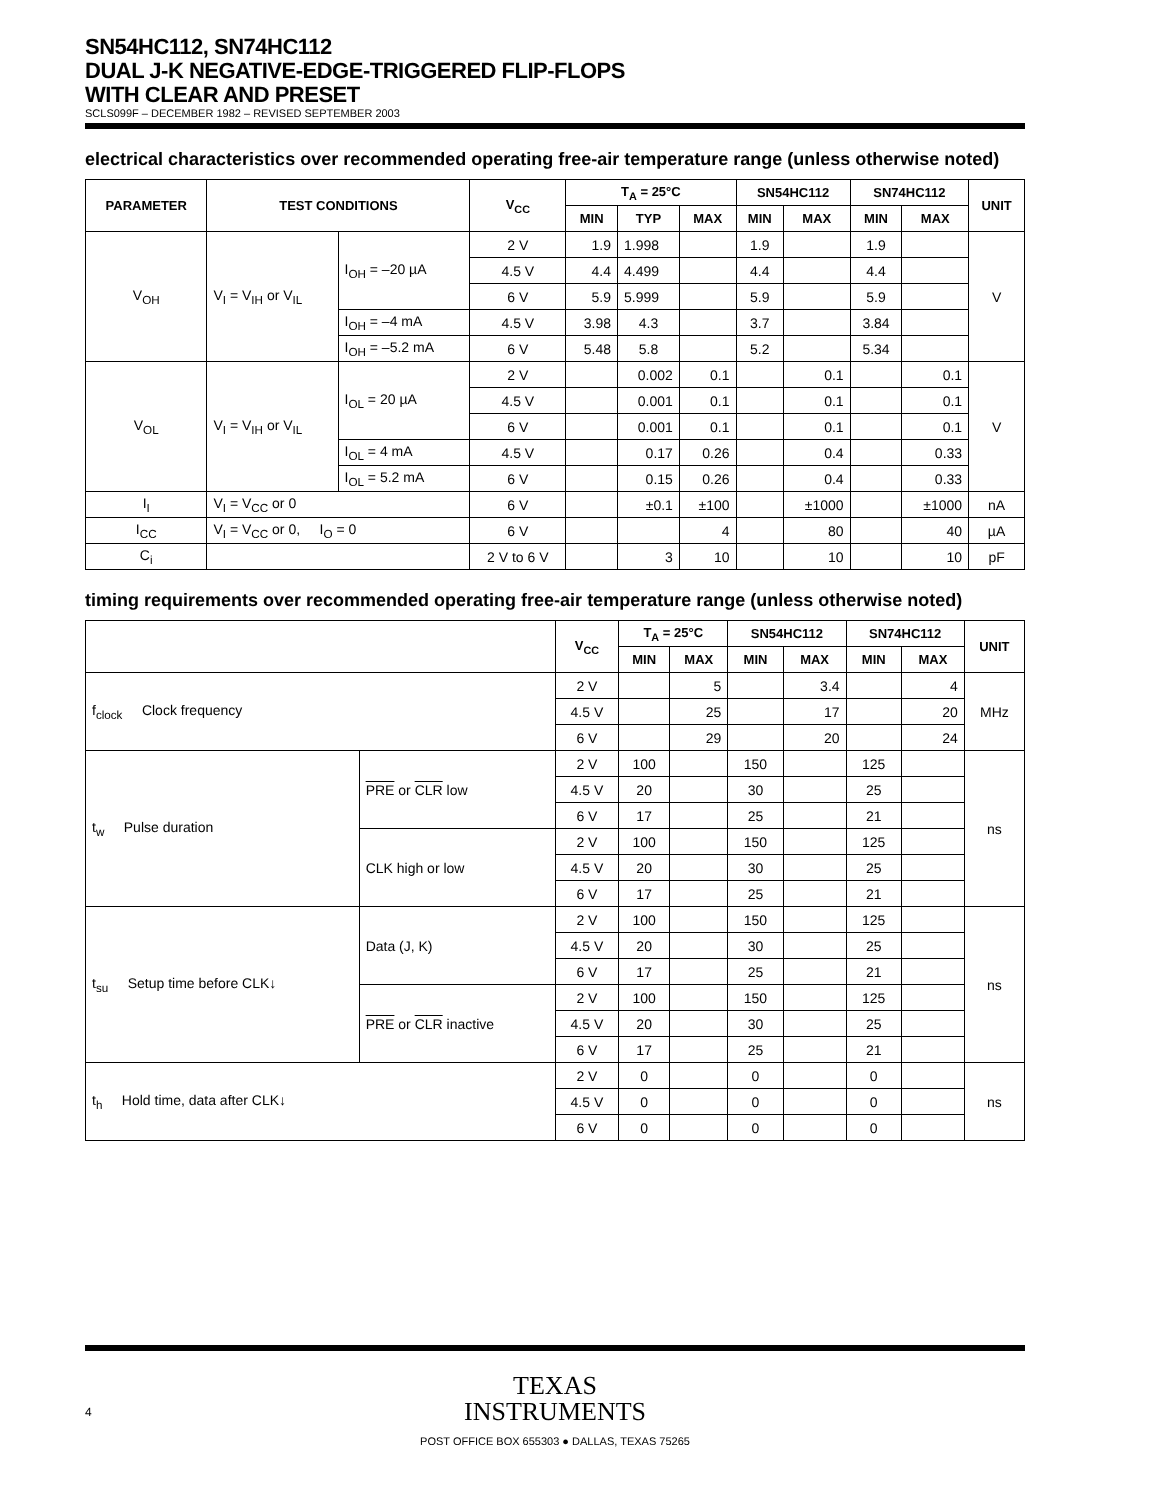SN54HC112, SN74HC112
DUAL J-K NEGATIVE-EDGE-TRIGGERED FLIP-FLOPS
WITH CLEAR AND PRESET
SCLS099F – DECEMBER 1982 – REVISED SEPTEMBER 2003
electrical characteristics over recommended operating free-air temperature range (unless otherwise noted)
| PARAMETER | TEST CONDITIONS | | V<sub>CC</sub> | T<sub>A</sub> = 25°C | | | SN54HC112 | | SN74HC112 | | UNIT |
| --- | --- | --- | --- | --- | --- | --- | --- | --- | --- | --- | --- |
| | | | | MIN | TYP | MAX | MIN | MAX | MIN | MAX | |
| V<sub>OH</sub> | V<sub>I</sub> = V<sub>IH</sub> or V<sub>IL</sub> | I<sub>OH</sub> = –20 µA | 2 V | 1.9 | 1.998 | | 1.9 | | 1.9 | | V |
| | | | 4.5 V | 4.4 | 4.499 | | 4.4 | | 4.4 | | |
| | | | 6 V | 5.9 | 5.999 | | 5.9 | | 5.9 | | |
| | | I<sub>OH</sub> = –4 mA | 4.5 V | 3.98 | 4.3 | | 3.7 | | 3.84 | | |
| | | I<sub>OH</sub> = –5.2 mA | 6 V | 5.48 | 5.8 | | 5.2 | | 5.34 | | |
| V<sub>OL</sub> | V<sub>I</sub> = V<sub>IH</sub> or V<sub>IL</sub> | I<sub>OL</sub> = 20 µA | 2 V | | 0.002 | 0.1 | | 0.1 | | 0.1 | V |
| | | | 4.5 V | | 0.001 | 0.1 | | 0.1 | | 0.1 | |
| | | | 6 V | | 0.001 | 0.1 | | 0.1 | | 0.1 | |
| | | I<sub>OL</sub> = 4 mA | 4.5 V | | 0.17 | 0.26 | | 0.4 | | 0.33 | |
| | | I<sub>OL</sub> = 5.2 mA | 6 V | | 0.15 | 0.26 | | 0.4 | | 0.33 | |
| I<sub>I</sub> | V<sub>I</sub> = V<sub>CC</sub> or 0 | | 6 V | | ±0.1 | ±100 | | ±1000 | | ±1000 | nA |
| I<sub>CC</sub> | V<sub>I</sub> = V<sub>CC</sub> or 0, I<sub>O</sub> = 0 | | 6 V | | | 4 | | 80 | | 40 | µA |
| C<sub>i</sub> | | | 2 V to 6 V | | 3 | 10 | | 10 | | 10 | pF |
timing requirements over recommended operating free-air temperature range (unless otherwise noted)
| | | V<sub>CC</sub> | T<sub>A</sub> = 25°C | | SN54HC112 | | SN74HC112 | | UNIT |
| --- | --- | --- | --- | --- | --- | --- | --- | --- | --- |
| | | | MIN | MAX | MIN | MAX | MIN | MAX | |
| f<sub>clock</sub> Clock frequency | | 2 V | | 5 | | 3.4 | | 4 | MHz |
| | | 4.5 V | | 25 | | 17 | | 20 | |
| | | 6 V | | 29 | | 20 | | 24 | |
| t<sub>w</sub> Pulse duration | PRE or CLR low | 2 V | 100 | | 150 | | 125 | | ns |
| | | 4.5 V | 20 | | 30 | | 25 | | |
| | | 6 V | 17 | | 25 | | 21 | | |
| | CLK high or low | 2 V | 100 | | 150 | | 125 | | |
| | | 4.5 V | 20 | | 30 | | 25 | | |
| | | 6 V | 17 | | 25 | | 21 | | |
| t<sub>su</sub> Setup time before CLK↓ | Data (J, K) | 2 V | 100 | | 150 | | 125 | | ns |
| | | 4.5 V | 20 | | 30 | | 25 | | |
| | | 6 V | 17 | | 25 | | 21 | | |
| | PRE or CLR inactive | 2 V | 100 | | 150 | | 125 | | |
| | | 4.5 V | 20 | | 30 | | 25 | | |
| | | 6 V | 17 | | 25 | | 21 | | |
| t<sub>h</sub> Hold time, data after CLK↓ | | 2 V | 0 | | 0 | | 0 | | ns |
| | | 4.5 V | 0 | | 0 | | 0 | | |
| | | 6 V | 0 | | 0 | | 0 | | |
TEXAS
INSTRUMENTS
4
POST OFFICE BOX 655303 ● DALLAS, TEXAS 75265